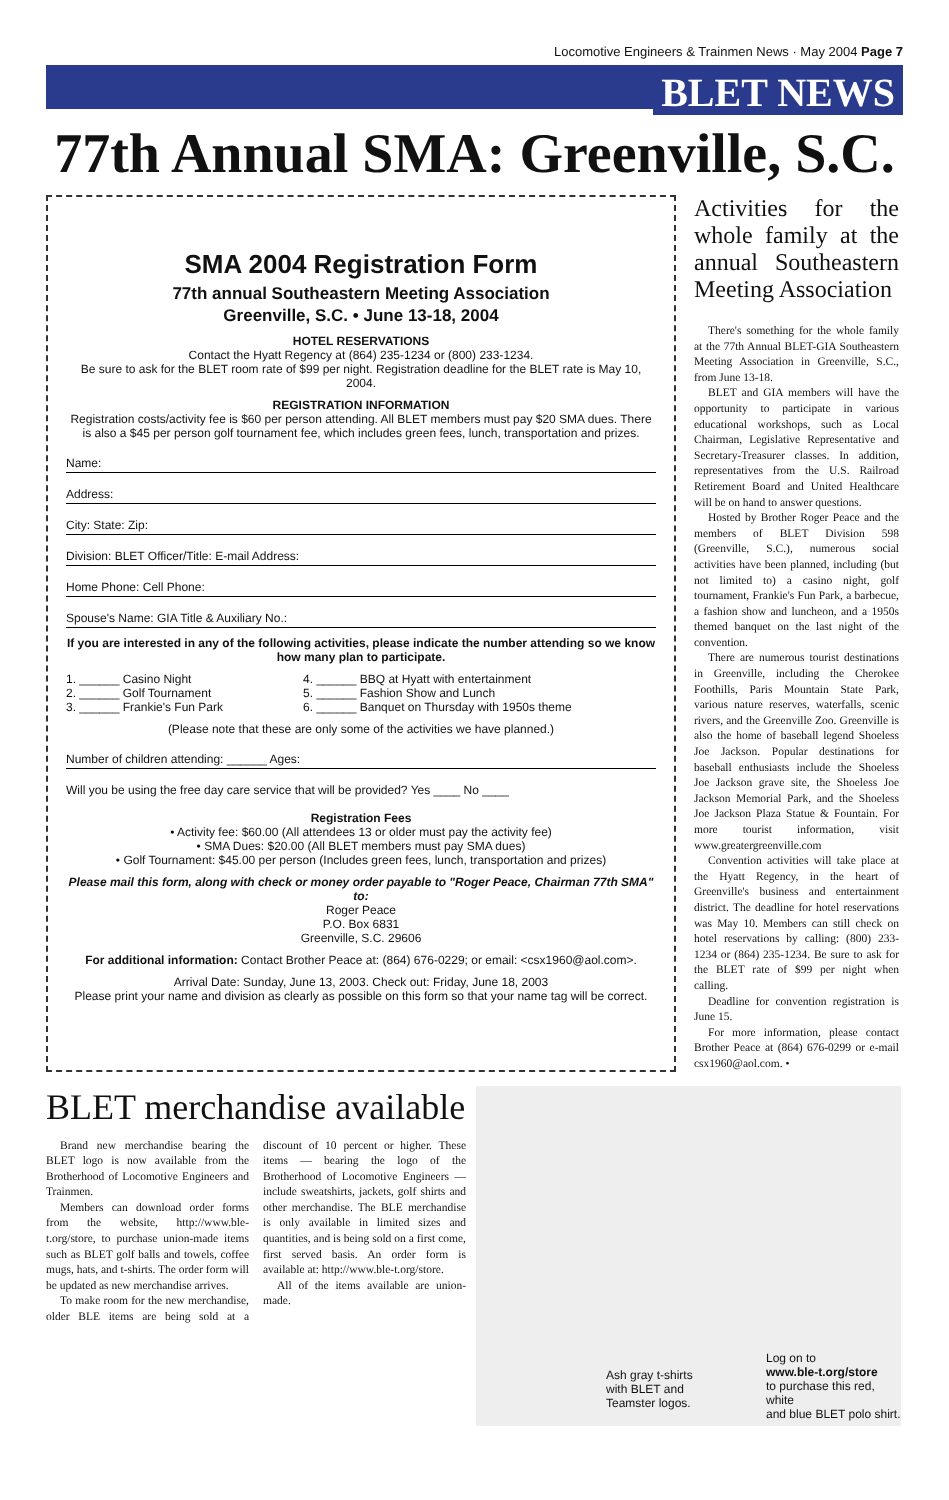Locomotive Engineers & Trainmen News · May 2004 Page 7
BLET NEWS
77th Annual SMA: Greenville, S.C.
SMA 2004 Registration Form
77th annual Southeastern Meeting Association
Greenville, S.C. • June 13-18, 2004
HOTEL RESERVATIONS
Contact the Hyatt Regency at (864) 235-1234 or (800) 233-1234.
Be sure to ask for the BLET room rate of $99 per night. Registration deadline for the BLET rate is May 10, 2004.
REGISTRATION INFORMATION
Registration costs/activity fee is $60 per person attending. All BLET members must pay $20 SMA dues. There is also a $45 per person golf tournament fee, which includes green fees, lunch, transportation and prizes.
Name:
Address:
City: State: Zip:
Division: BLET Officer/Title: E-mail Address:
Home Phone: Cell Phone:
Spouse's Name: GIA Title & Auxiliary No.:
If you are interested in any of the following activities, please indicate the number attending so we know how many plan to participate.
1. ______ Casino Night
2. ______ Golf Tournament
3. ______ Frankie's Fun Park
4. ______ BBQ at Hyatt with entertainment
5. ______ Fashion Show and Lunch
6. ______ Banquet on Thursday with 1950s theme
(Please note that these are only some of the activities we have planned.)
Number of children attending: ______ Ages:
Will you be using the free day care service that will be provided? Yes ____ No ____
Registration Fees
• Activity fee: $60.00 (All attendees 13 or older must pay the activity fee)
• SMA Dues: $20.00 (All BLET members must pay SMA dues)
• Golf Tournament: $45.00 per person (Includes green fees, lunch, transportation and prizes)
Please mail this form, along with check or money order payable to "Roger Peace, Chairman 77th SMA" to:
Roger Peace
P.O. Box 6831
Greenville, S.C. 29606
For additional information: Contact Brother Peace at: (864) 676-0229; or email: <csx1960@aol.com>.
Arrival Date: Sunday, June 13, 2003. Check out: Friday, June 18, 2003
Please print your name and division as clearly as possible on this form so that your name tag will be correct.
Activities for the whole family at the annual Southeastern Meeting Association
There's something for the whole family at the 77th Annual BLET-GIA Southeastern Meeting Association in Greenville, S.C., from June 13-18.
BLET and GIA members will have the opportunity to participate in various educational workshops, such as Local Chairman, Legislative Representative and Secretary-Treasurer classes. In addition, representatives from the U.S. Railroad Retirement Board and United Healthcare will be on hand to answer questions.
Hosted by Brother Roger Peace and the members of BLET Division 598 (Greenville, S.C.), numerous social activities have been planned, including (but not limited to) a casino night, golf tournament, Frankie's Fun Park, a barbecue, a fashion show and luncheon, and a 1950s themed banquet on the last night of the convention.
There are numerous tourist destinations in Greenville, including the Cherokee Foothills, Paris Mountain State Park, various nature reserves, waterfalls, scenic rivers, and the Greenville Zoo. Greenville is also the home of baseball legend Shoeless Joe Jackson. Popular destinations for baseball enthusiasts include the Shoeless Joe Jackson grave site, the Shoeless Joe Jackson Memorial Park, and the Shoeless Joe Jackson Plaza Statue & Fountain. For more tourist information, visit www.greatergreenville.com
Convention activities will take place at the Hyatt Regency, in the heart of Greenville's business and entertainment district. The deadline for hotel reservations was May 10. Members can still check on hotel reservations by calling: (800) 233-1234 or (864) 235-1234. Be sure to ask for the BLET rate of $99 per night when calling.
Deadline for convention registration is June 15.
For more information, please contact Brother Peace at (864) 676-0299 or e-mail csx1960@aol.com. •
BLET merchandise available
Brand new merchandise bearing the BLET logo is now available from the Brotherhood of Locomotive Engineers and Trainmen.
Members can download order forms from the website, http://www.ble-t.org/store, to purchase union-made items such as BLET golf balls and towels, coffee mugs, hats, and t-shirts. The order form will be updated as new merchandise arrives.
To make room for the new merchandise, older BLE items are being sold at a discount of 10 percent or higher. These items — bearing the logo of the Brotherhood of Locomotive Engineers — include sweatshirts, jackets, golf shirts and other merchandise. The BLE merchandise is only available in limited sizes and quantities, and is being sold on a first come, first served basis. An order form is available at: http://www.ble-t.org/store.
All of the items available are union-made.
Ash gray t-shirts
with BLET and
Teamster logos.
Log on to
www.ble-t.org/store
to purchase this red, white
and blue BLET polo shirt.